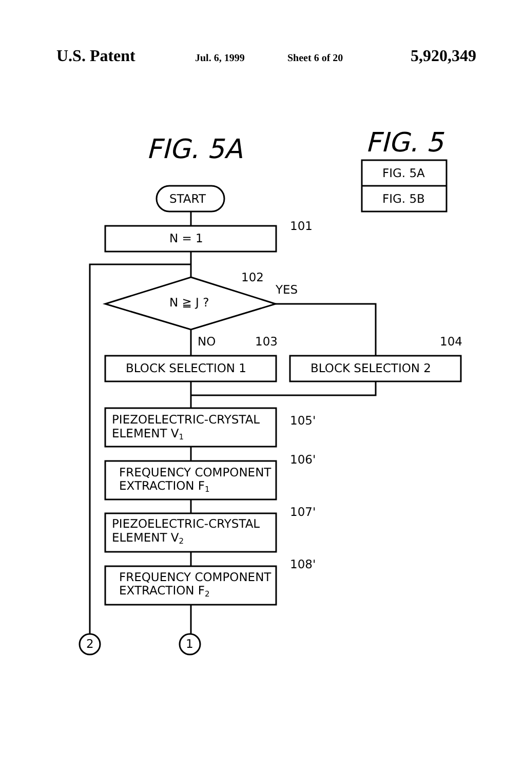U.S. Patent
Jul. 6, 1999 Sheet 6 of 20
5,920,349
FIG. 5A
FIG. 5
FIG. 5A
FIG. 5B
START
N = 1
101
102
YES
N ≧ J ?
NO
103
104
BLOCK SELECTION 1
BLOCK SELECTION 2
PIEZOELECTRIC-CRYSTAL
ELEMENT V1
105'
106'
FREQUENCY COMPONENT
EXTRACTION F1
107'
PIEZOELECTRIC-CRYSTAL
ELEMENT V2
108'
FREQUENCY COMPONENT
EXTRACTION F2
2
1